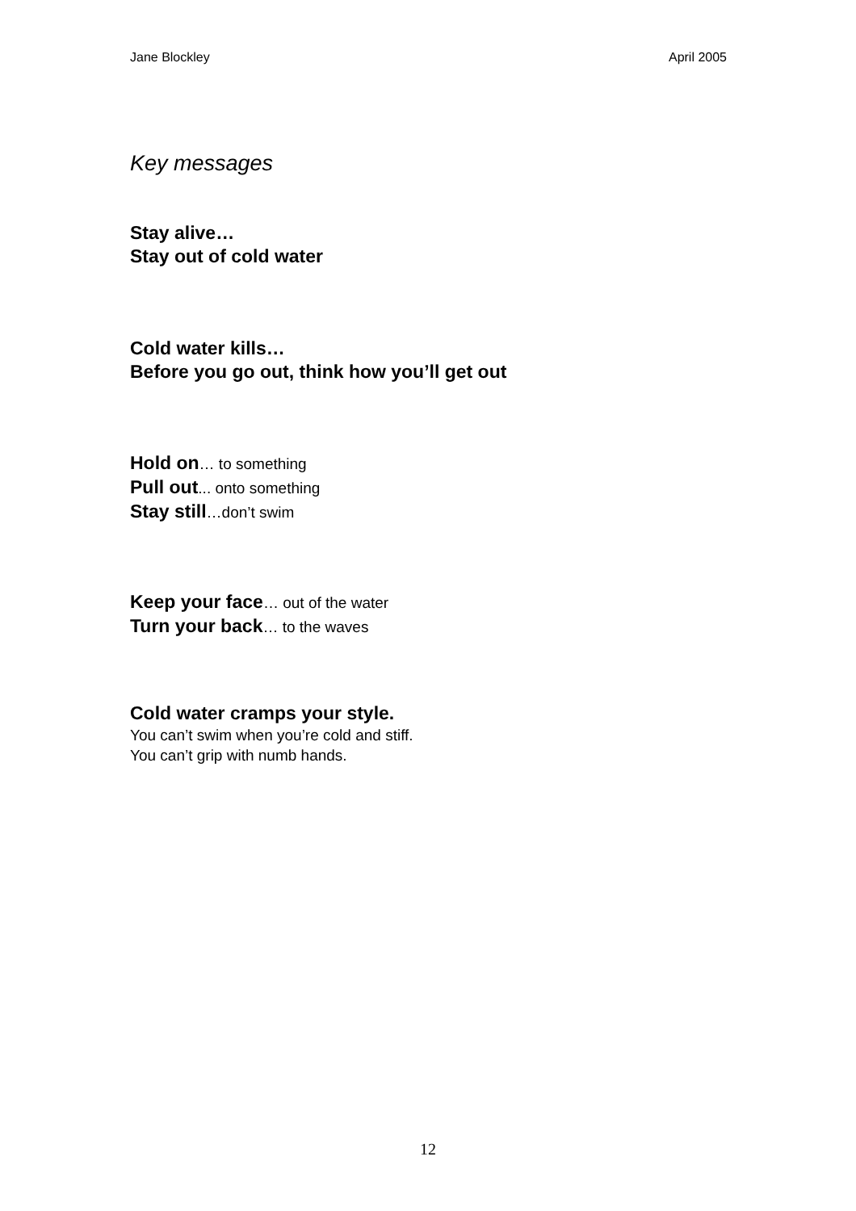Jane Blockley April 2005
Key messages
Stay alive…
Stay out of cold water
Cold water kills…
Before you go out, think how you’ll get out
Hold on… to something
Pull out... onto something
Stay still…don’t swim
Keep your face… out of the water
Turn your back… to the waves
Cold water cramps your style.
You can’t swim when you’re cold and stiff.
You can’t grip with numb hands.
12